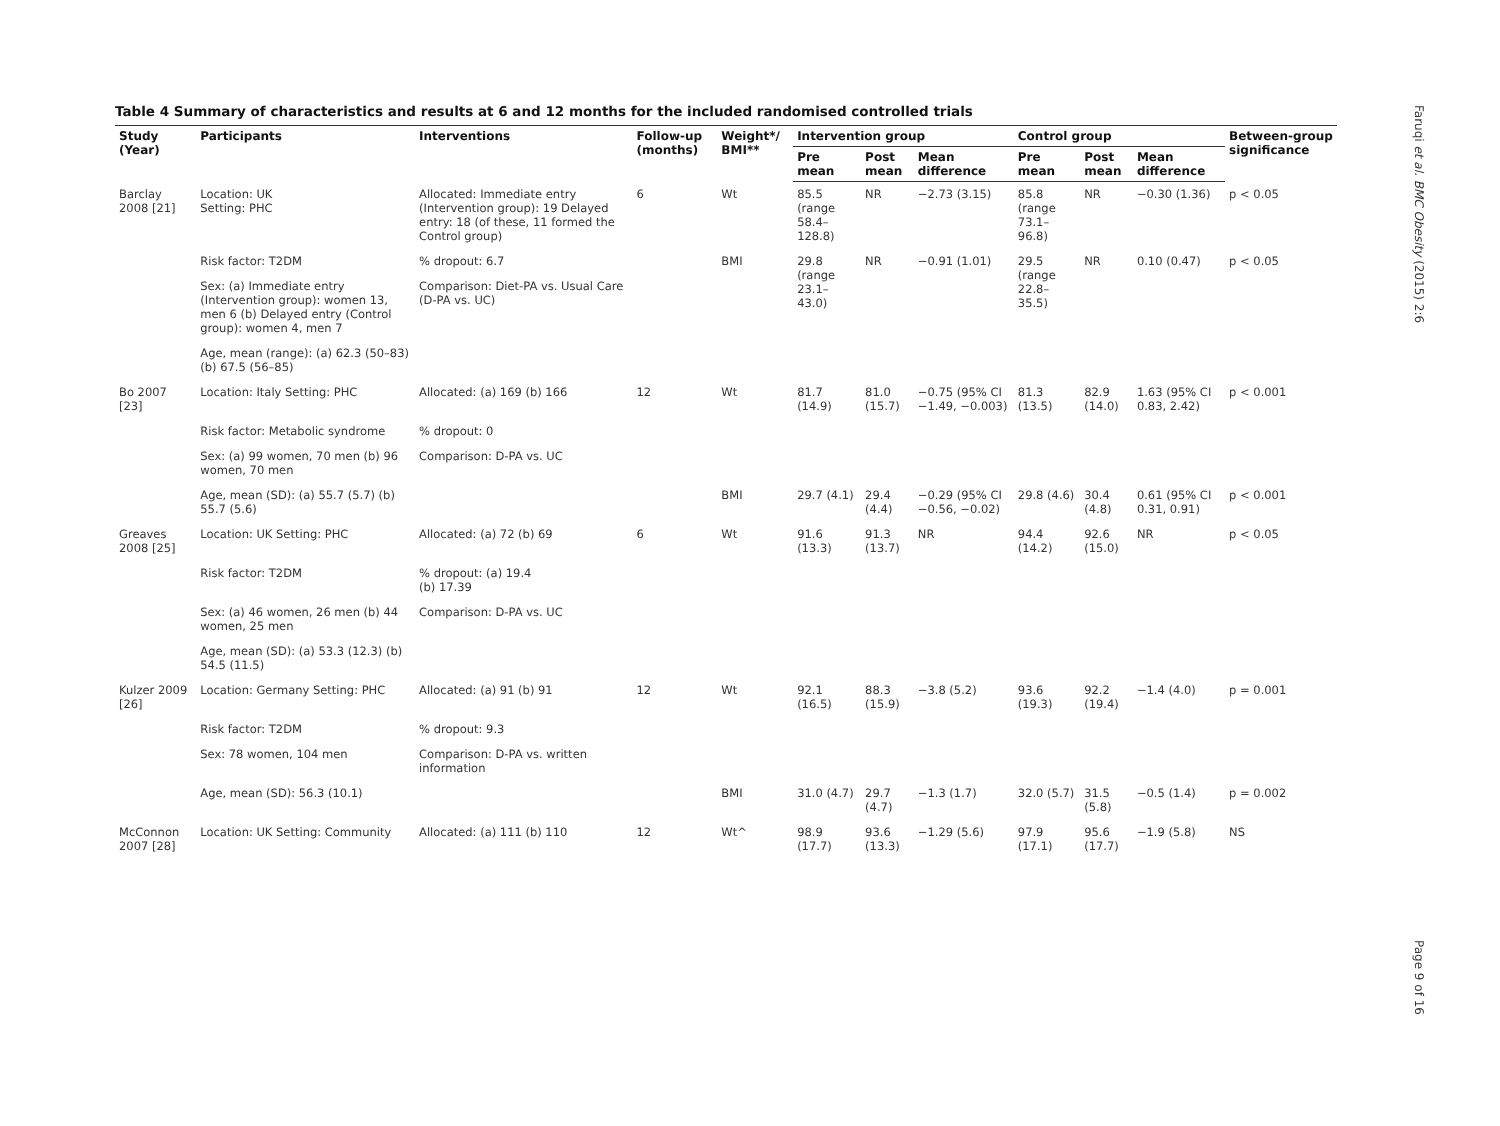Table 4 Summary of characteristics and results at 6 and 12 months for the included randomised controlled trials
| Study (Year) | Participants | Interventions | Follow-up (months) | Weight*/ BMI** | Intervention group | | | Control group | | | Between-group significance |
| --- | --- | --- | --- | --- | --- | --- | --- | --- | --- | --- | --- |
| | | | | | Pre mean | Post mean | Mean difference | Pre mean | Post mean | Mean difference | |
| Barclay 2008 [21] | Location: UK Setting: PHC | Allocated: Immediate entry (Intervention group): 19 Delayed entry: 18 (of these, 11 formed the Control group) | 6 | Wt | 85.5 (range 58.4–128.8) | NR | −2.73 (3.15) | 85.8 (range 73.1–96.8) | NR | −0.30 (1.36) | p < 0.05 |
| | Risk factor: T2DM | % dropout: 6.7 | | BMI | 29.8 (range 23.1–43.0) | NR | −0.91 (1.01) | 29.5 (range 22.8–35.5) | NR | 0.10 (0.47) | p < 0.05 |
| | Sex: (a) Immediate entry (Intervention group): women 13, men 6 (b) Delayed entry (Control group): women 4, men 7 | Comparison: Diet-PA vs. Usual Care (D-PA vs. UC) | | | | | | | | | |
| | Age, mean (range): (a) 62.3 (50–83) (b) 67.5 (56–85) | | | | | | | | | | |
| Bo 2007 [23] | Location: Italy Setting: PHC | Allocated: (a) 169 (b) 166 | 12 | Wt | 81.7 (14.9) | 81.0 (15.7) | −0.75 (95% CI −1.49, −0.003) | 81.3 (13.5) | 82.9 (14.0) | 1.63 (95% CI 0.83, 2.42) | p < 0.001 |
| | Risk factor: Metabolic syndrome | % dropout: 0 | | | | | | | | | |
| | Sex: (a) 99 women, 70 men (b) 96 women, 70 men | Comparison: D-PA vs. UC | | | | | | | | | |
| | Age, mean (SD): (a) 55.7 (5.7) (b) 55.7 (5.6) | | | BMI | 29.7 (4.1) | 29.4 (4.4) | −0.29 (95% CI −0.56, −0.02) | 29.8 (4.6) | 30.4 (4.8) | 0.61 (95% CI 0.31, 0.91) | p < 0.001 |
| Greaves 2008 [25] | Location: UK Setting: PHC | Allocated: (a) 72 (b) 69 | 6 | Wt | 91.6 (13.3) | 91.3 (13.7) | NR | 94.4 (14.2) | 92.6 (15.0) | NR | p < 0.05 |
| | Risk factor: T2DM | % dropout: (a) 19.4 (b) 17.39 | | | | | | | | | |
| | Sex: (a) 46 women, 26 men (b) 44 women, 25 men | Comparison: D-PA vs. UC | | | | | | | | | |
| | Age, mean (SD): (a) 53.3 (12.3) (b) 54.5 (11.5) | | | | | | | | | | |
| Kulzer 2009 [26] | Location: Germany Setting: PHC | Allocated: (a) 91 (b) 91 | 12 | Wt | 92.1 (16.5) | 88.3 (15.9) | −3.8 (5.2) | 93.6 (19.3) | 92.2 (19.4) | −1.4 (4.0) | p = 0.001 |
| | Risk factor: T2DM | % dropout: 9.3 | | | | | | | | | |
| | Sex: 78 women, 104 men | Comparison: D-PA vs. written information | | | | | | | | | |
| | Age, mean (SD): 56.3 (10.1) | | | BMI | 31.0 (4.7) | 29.7 (4.7) | −1.3 (1.7) | 32.0 (5.7) | 31.5 (5.8) | −0.5 (1.4) | p = 0.002 |
| McConnon 2007 [28] | Location: UK Setting: Community | Allocated: (a) 111 (b) 110 | 12 | Wt^ | 98.9 (17.7) | 93.6 (13.3) | −1.29 (5.6) | 97.9 (17.1) | 95.6 (17.7) | −1.9 (5.8) | NS |
Faruqi et al. BMC Obesity (2015) 2:6
Page 9 of 16